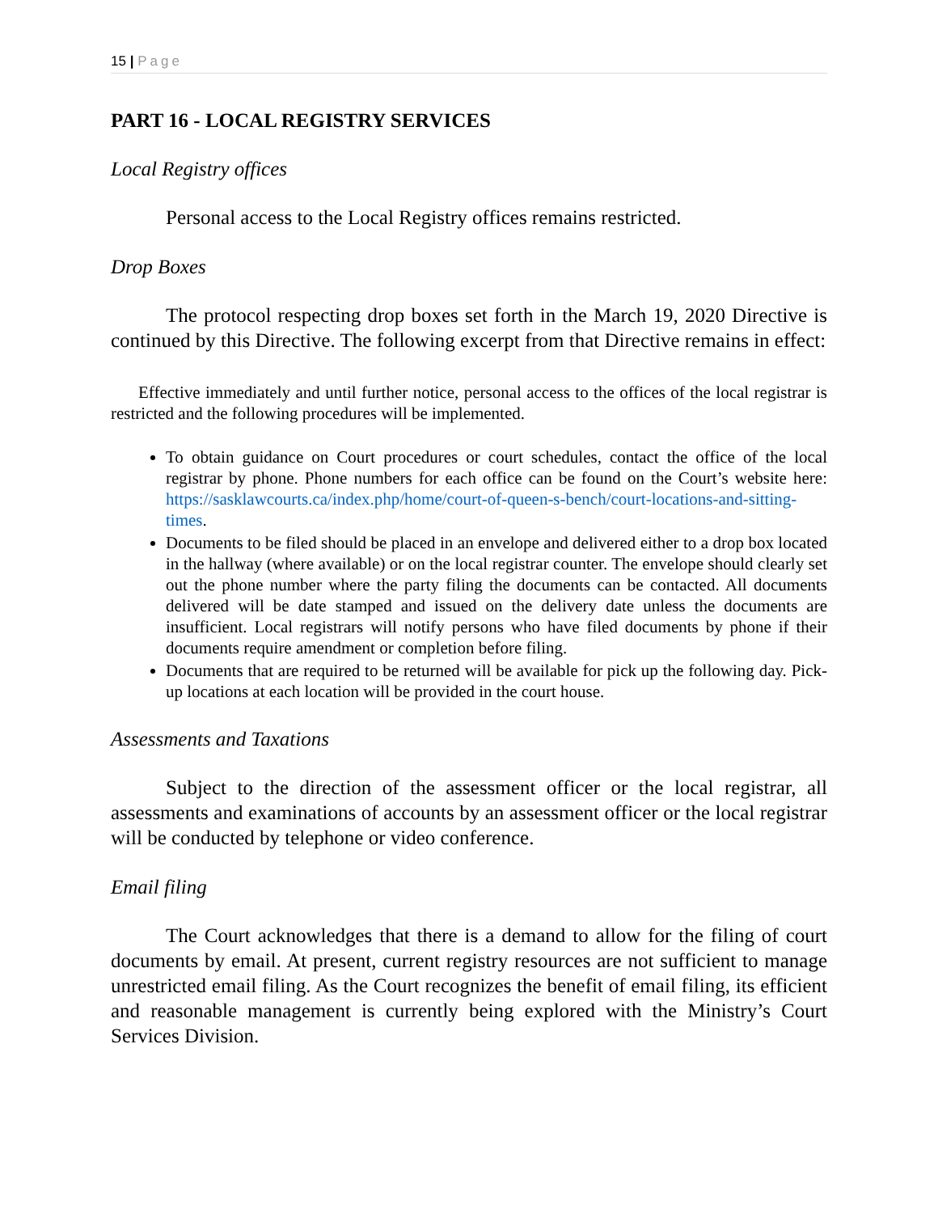15 | Page
PART 16 - LOCAL REGISTRY SERVICES
Local Registry offices
Personal access to the Local Registry offices remains restricted.
Drop Boxes
The protocol respecting drop boxes set forth in the March 19, 2020 Directive is continued by this Directive. The following excerpt from that Directive remains in effect:
Effective immediately and until further notice, personal access to the offices of the local registrar is restricted and the following procedures will be implemented.
To obtain guidance on Court procedures or court schedules, contact the office of the local registrar by phone. Phone numbers for each office can be found on the Court’s website here: https://sasklawcourts.ca/index.php/home/court-of-queen-s-bench/court-locations-and-sitting-times.
Documents to be filed should be placed in an envelope and delivered either to a drop box located in the hallway (where available) or on the local registrar counter. The envelope should clearly set out the phone number where the party filing the documents can be contacted. All documents delivered will be date stamped and issued on the delivery date unless the documents are insufficient. Local registrars will notify persons who have filed documents by phone if their documents require amendment or completion before filing.
Documents that are required to be returned will be available for pick up the following day. Pick-up locations at each location will be provided in the court house.
Assessments and Taxations
Subject to the direction of the assessment officer or the local registrar, all assessments and examinations of accounts by an assessment officer or the local registrar will be conducted by telephone or video conference.
Email filing
The Court acknowledges that there is a demand to allow for the filing of court documents by email. At present, current registry resources are not sufficient to manage unrestricted email filing. As the Court recognizes the benefit of email filing, its efficient and reasonable management is currently being explored with the Ministry’s Court Services Division.